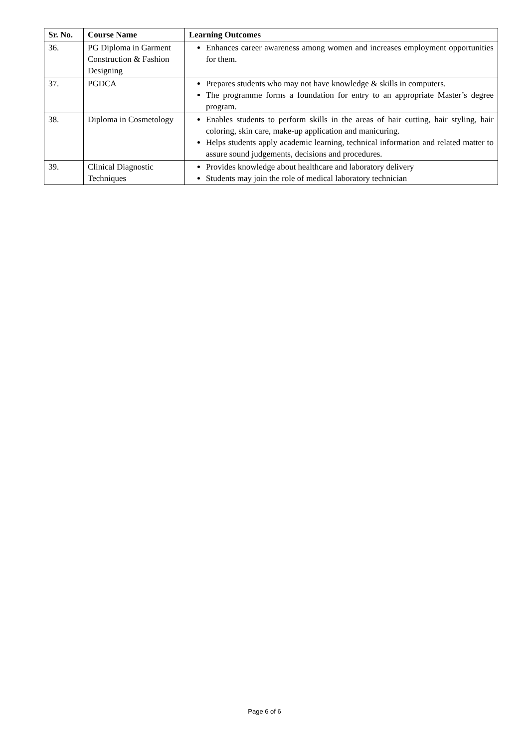| Sr. No. | Course Name | Learning Outcomes |
| --- | --- | --- |
| 36. | PG Diploma in Garment Construction & Fashion Designing | Enhances career awareness among women and increases employment opportunities for them. |
| 37. | PGDCA | Prepares students who may not have knowledge & skills in computers. The programme forms a foundation for entry to an appropriate Master’s degree program. |
| 38. | Diploma in Cosmetology | Enables students to perform skills in the areas of hair cutting, hair styling, hair coloring, skin care, make-up application and manicuring. Helps students apply academic learning, technical information and related matter to assure sound judgements, decisions and procedures. |
| 39. | Clinical Diagnostic Techniques | Provides knowledge about healthcare and laboratory delivery Students may join the role of medical laboratory technician |
Page 6 of 6